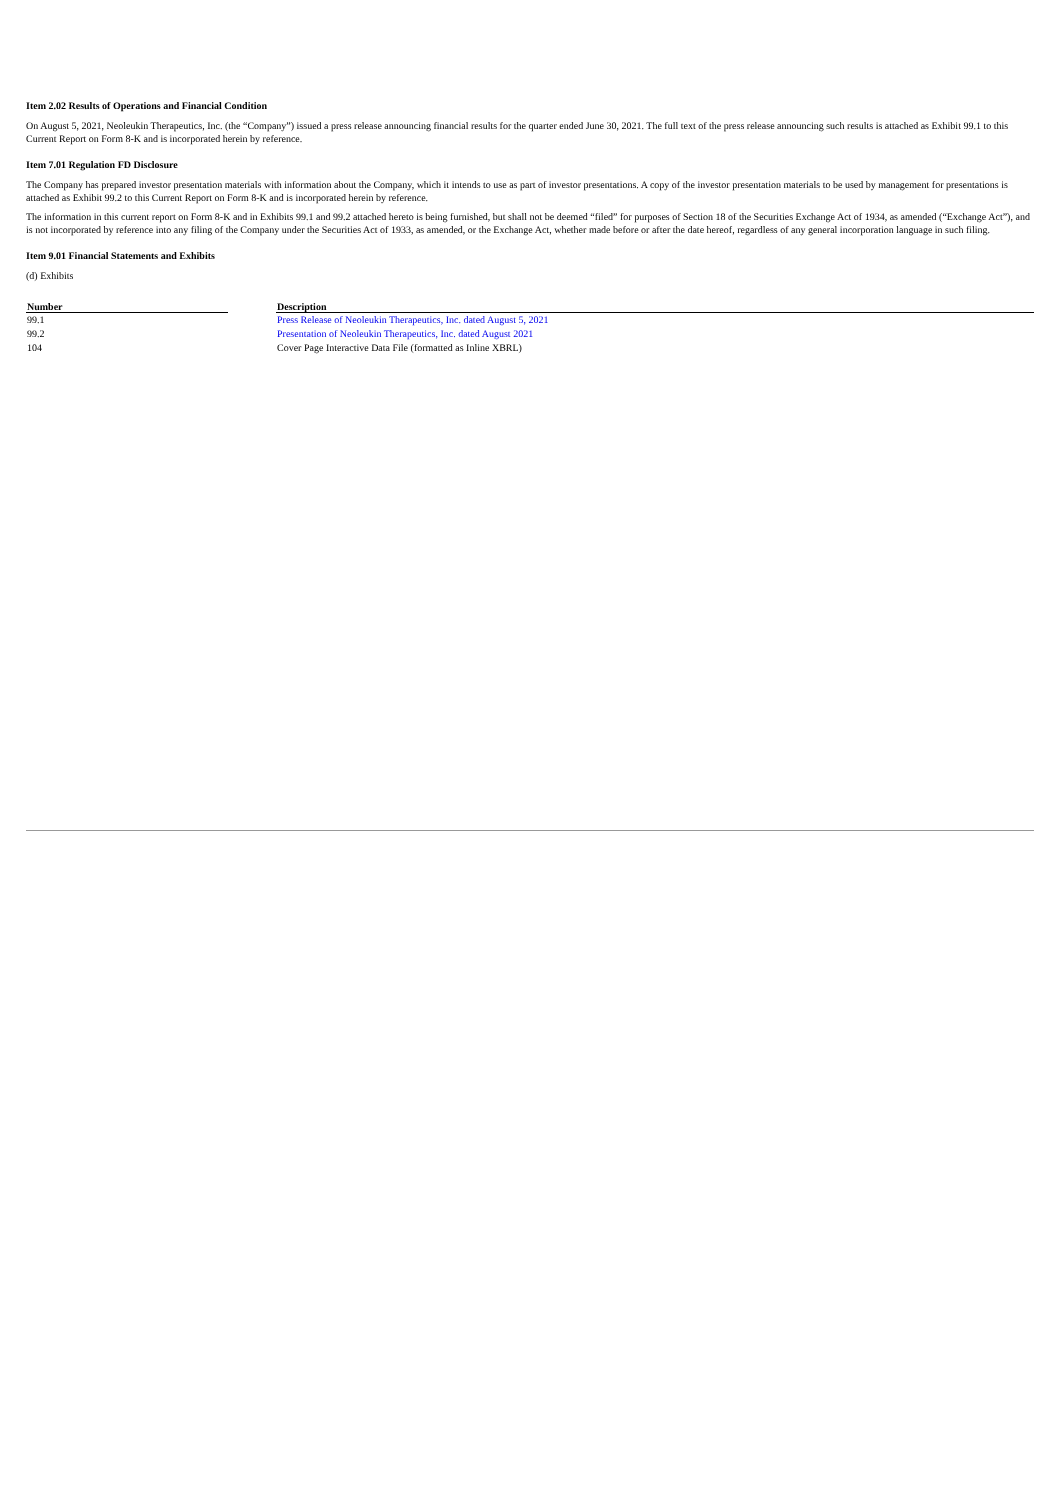Item 2.02 Results of Operations and Financial Condition
On August 5, 2021, Neoleukin Therapeutics, Inc. (the “Company”) issued a press release announcing financial results for the quarter ended June 30, 2021. The full text of the press release announcing such results is attached as Exhibit 99.1 to this Current Report on Form 8-K and is incorporated herein by reference.
Item 7.01 Regulation FD Disclosure
The Company has prepared investor presentation materials with information about the Company, which it intends to use as part of investor presentations. A copy of the investor presentation materials to be used by management for presentations is attached as Exhibit 99.2 to this Current Report on Form 8-K and is incorporated herein by reference.
The information in this current report on Form 8-K and in Exhibits 99.1 and 99.2 attached hereto is being furnished, but shall not be deemed “filed” for purposes of Section 18 of the Securities Exchange Act of 1934, as amended (“Exchange Act”), and is not incorporated by reference into any filing of the Company under the Securities Act of 1933, as amended, or the Exchange Act, whether made before or after the date hereof, regardless of any general incorporation language in such filing.
Item 9.01 Financial Statements and Exhibits
(d) Exhibits
| Number | | Description |
| --- | --- | --- |
| 99.1 | | Press Release of Neoleukin Therapeutics, Inc. dated August 5, 2021 |
| 99.2 | | Presentation of Neoleukin Therapeutics, Inc. dated August 2021 |
| 104 | | Cover Page Interactive Data File (formatted as Inline XBRL) |